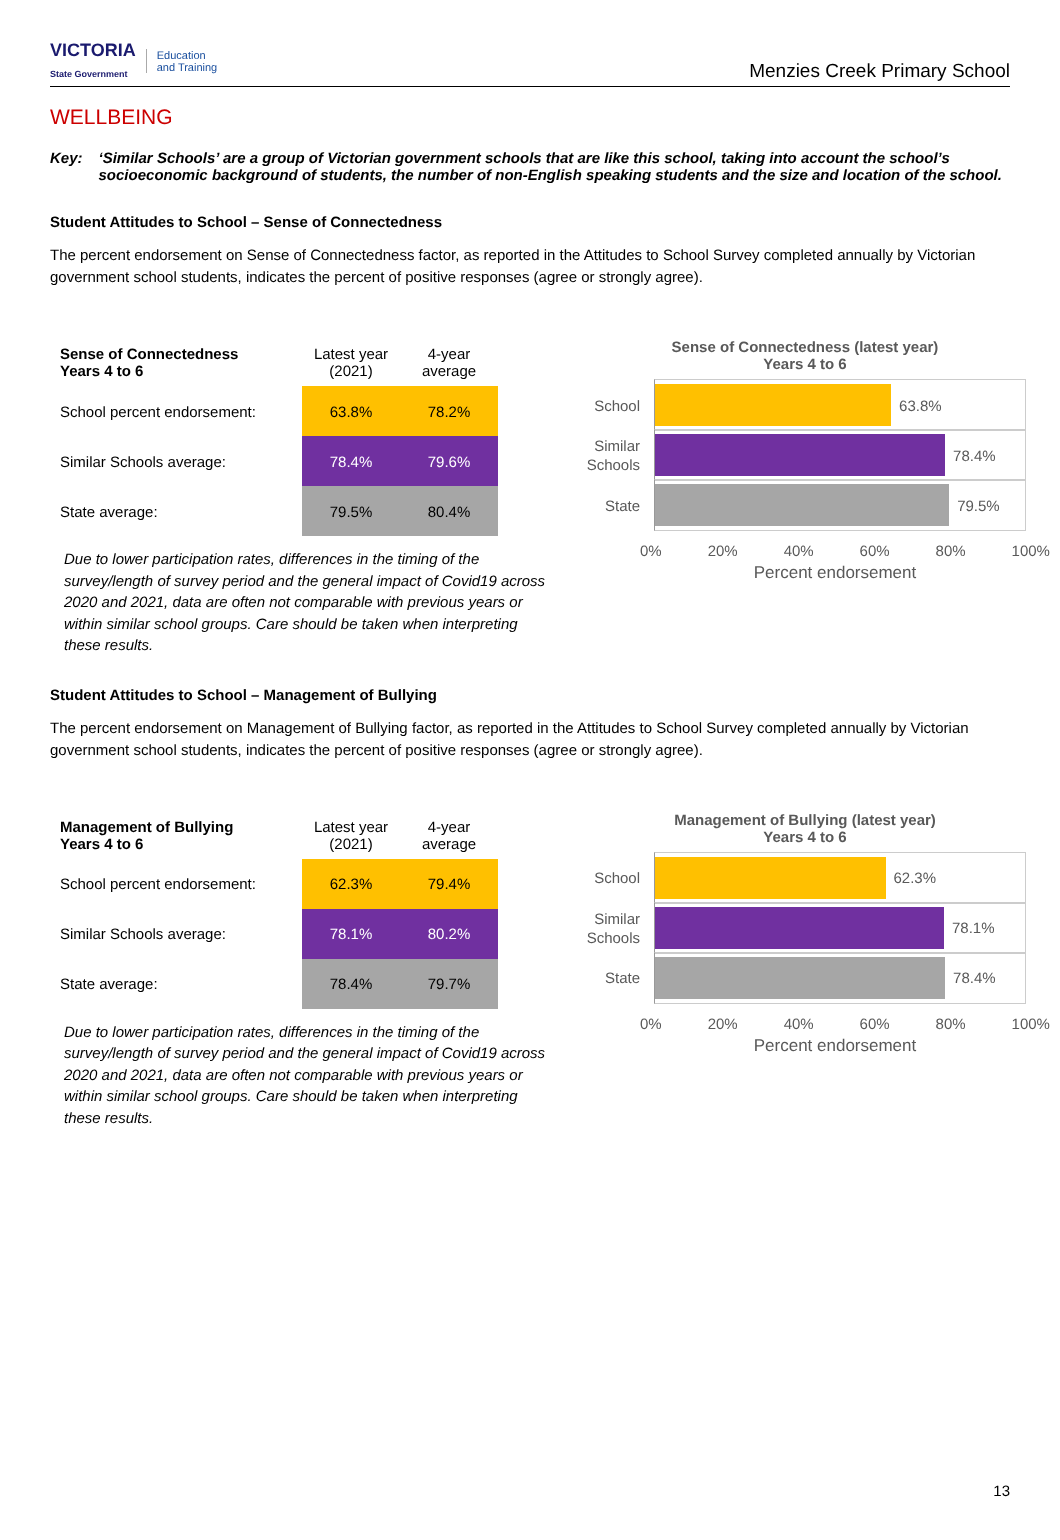VICTORIA
State Government
Education
and Training
Menzies Creek Primary School
WELLBEING
Key: ‘Similar Schools’ are a group of Victorian government schools that are like this school, taking into account the school’s socioeconomic background of students, the number of non-English speaking students and the size and location of the school.
Student Attitudes to School – Sense of Connectedness
The percent endorsement on Sense of Connectedness factor, as reported in the Attitudes to School Survey completed annually by Victorian government school students, indicates the percent of positive responses (agree or strongly agree).
| Sense of Connectedness Years 4 to 6 | Latest year (2021) | 4-year average |
| --- | --- | --- |
| School percent endorsement: | 63.8% | 78.2% |
| Similar Schools average: | 78.4% | 79.6% |
| State average: | 79.5% | 80.4% |
Due to lower participation rates, differences in the timing of the survey/length of survey period and the general impact of Covid19 across 2020 and 2021, data are often not comparable with previous years or within similar school groups. Care should be taken when interpreting these results.
Sense of Connectedness (latest year)
Years 4 to 6
School
63.8%
Similar Schools
78.4%
State
79.5%
0% 20% 40% 60% 80% 100%
Percent endorsement
Student Attitudes to School – Management of Bullying
The percent endorsement on Management of Bullying factor, as reported in the Attitudes to School Survey completed annually by Victorian government school students, indicates the percent of positive responses (agree or strongly agree).
| Management of Bullying Years 4 to 6 | Latest year (2021) | 4-year average |
| --- | --- | --- |
| School percent endorsement: | 62.3% | 79.4% |
| Similar Schools average: | 78.1% | 80.2% |
| State average: | 78.4% | 79.7% |
Due to lower participation rates, differences in the timing of the survey/length of survey period and the general impact of Covid19 across 2020 and 2021, data are often not comparable with previous years or within similar school groups. Care should be taken when interpreting these results.
Management of Bullying (latest year)
Years 4 to 6
School
62.3%
Similar Schools
78.1%
State
78.4%
0% 20% 40% 60% 80% 100%
Percent endorsement
13